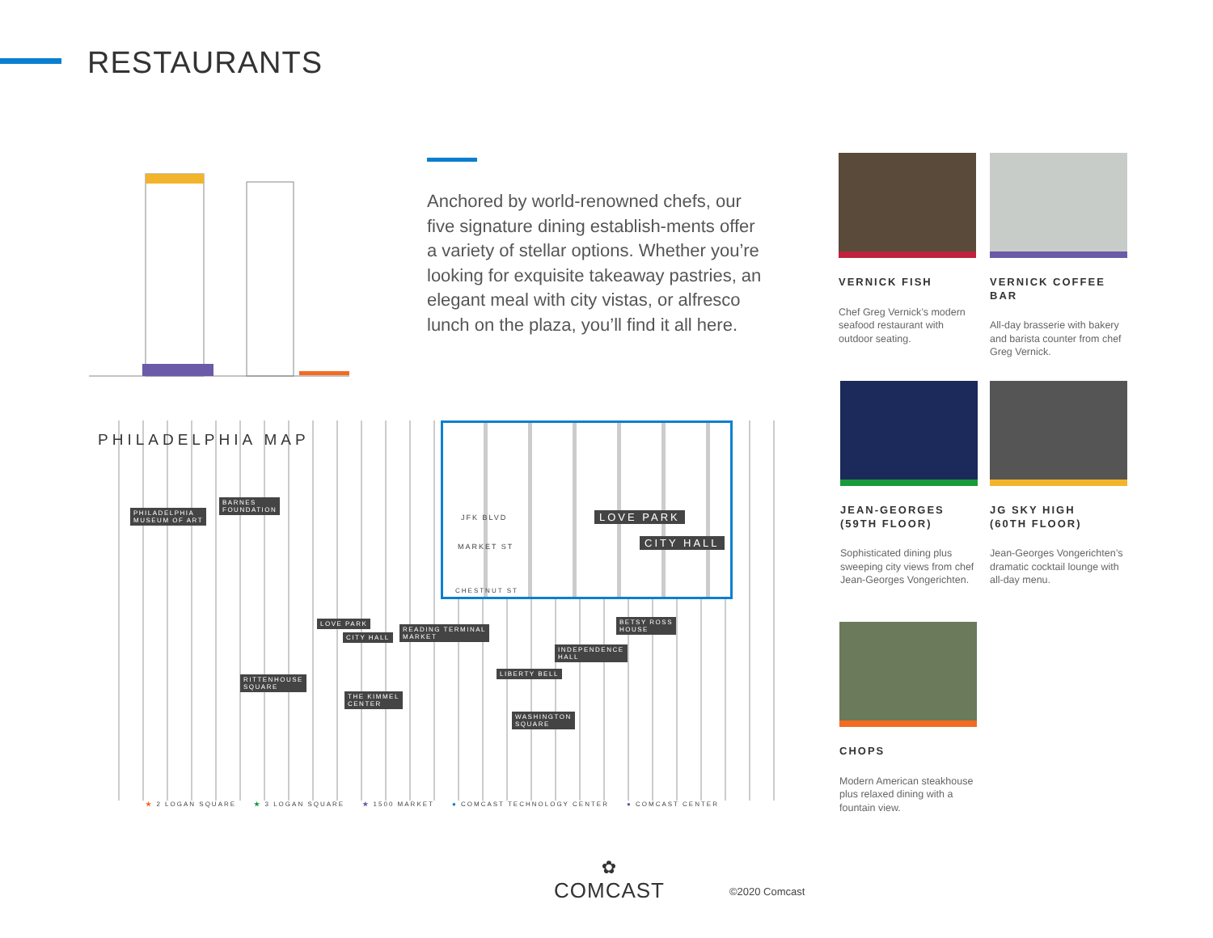RESTAURANTS
Anchored by world-renowned chefs, our five signature dining establish-ments offer a variety of stellar options. Whether you’re looking for exquisite takeaway pastries, an elegant meal with city vistas, or alfresco lunch on the plaza, you’ll find it all here.
PHILADELPHIA
MUSEUM OF ART
BARNES
FOUNDATION
LOVE PARK
CITY HALL
READING TERMINAL
MARKET
BETSY ROSS
HOUSE
INDEPENDENCE
HALL
LIBERTY BELL
RITTENHOUSE
SQUARE
THE KIMMEL
CENTER
WASHINGTON
SQUARE
PHILADELPHIA MAP
LOVE PARK
CITY HALL
JFK BLVD
MARKET ST
CHESTNUT ST
★ 2 LOGAN SQUARE ★ 3 LOGAN SQUARE ★ 1500 MARKET ● COMCAST TECHNOLOGY CENTER ● COMCAST CENTER
VERNICK FISH
Chef Greg Vernick’s modern seafood restaurant with outdoor seating.
VERNICK COFFEE BAR
All-day brasserie with bakery and barista counter from chef Greg Vernick.
JEAN-GEORGES
(59TH FLOOR)
Sophisticated dining plus sweeping city views from chef Jean-Georges Vongerichten.
JG SKY HIGH
(60TH FLOOR)
Jean-Georges Vongerichten’s dramatic cocktail lounge with all-day menu.
CHOPS
Modern American steakhouse plus relaxed dining with a fountain view.
✿
COMCAST
©2020 Comcast